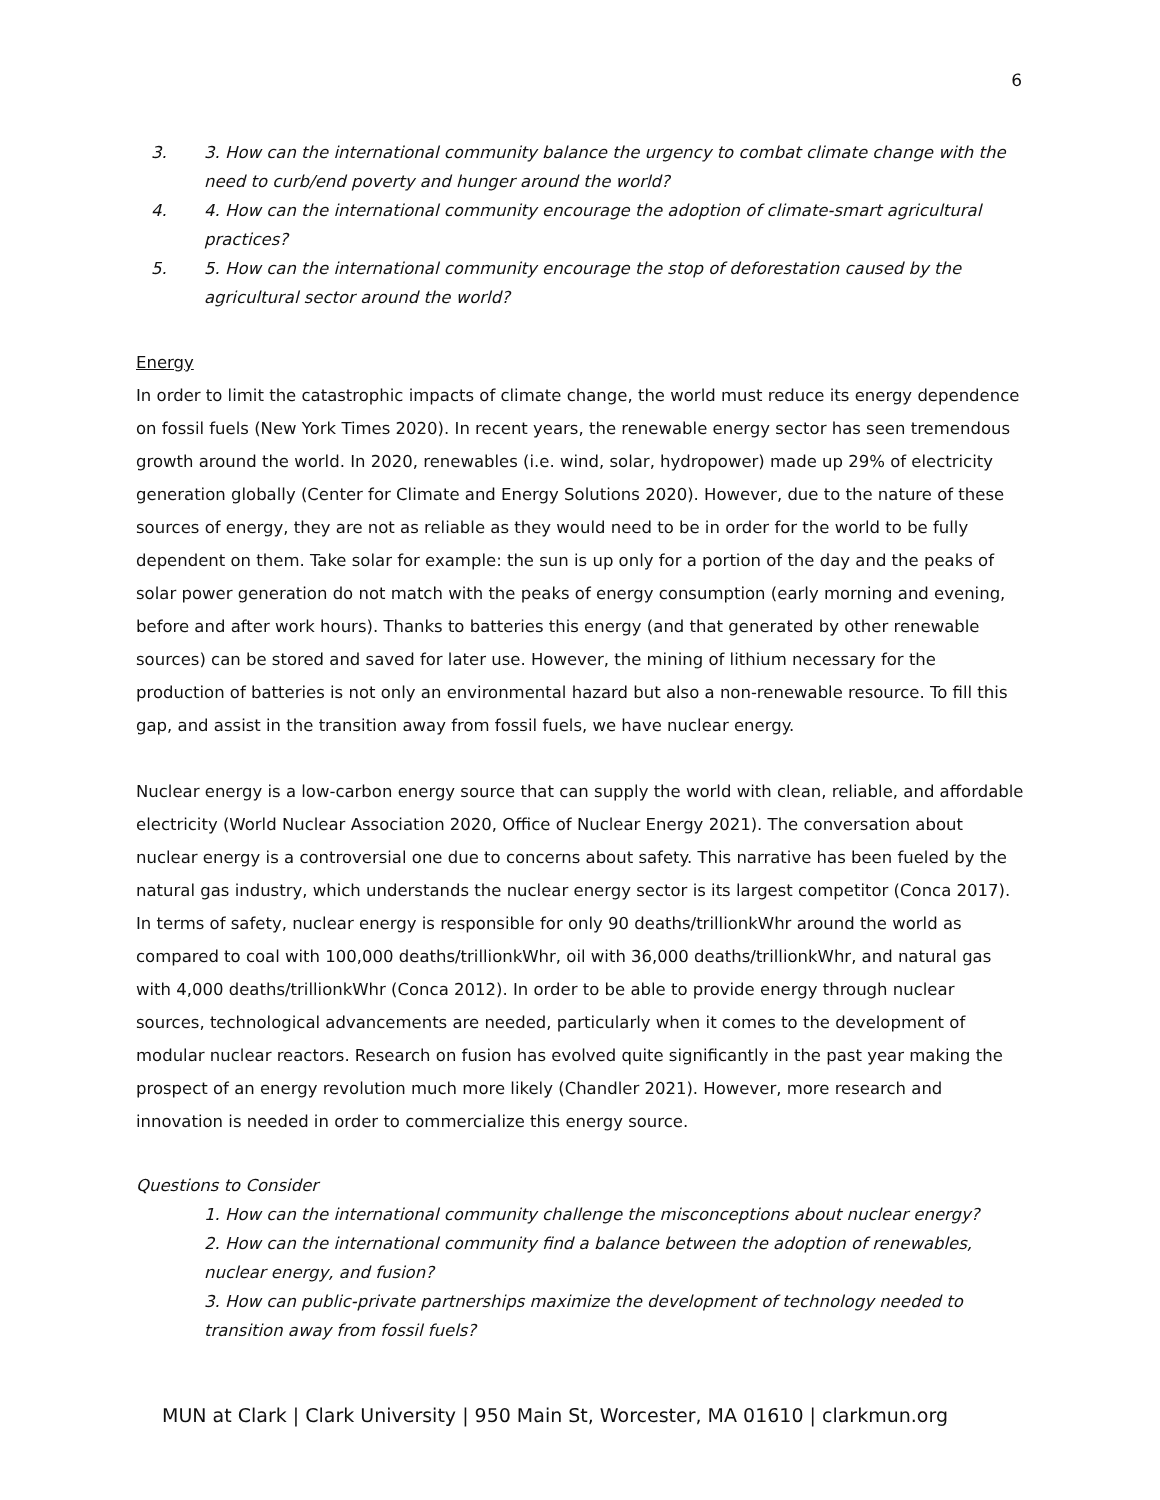6
3. 3. How can the international community balance the urgency to combat climate change with the need to curb/end poverty and hunger around the world?
4. 4. How can the international community encourage the adoption of climate-smart agricultural practices?
5. 5. How can the international community encourage the stop of deforestation caused by the agricultural sector around the world?
Energy
In order to limit the catastrophic impacts of climate change, the world must reduce its energy dependence on fossil fuels (New York Times 2020). In recent years, the renewable energy sector has seen tremendous growth around the world. In 2020, renewables (i.e. wind, solar, hydropower) made up 29% of electricity generation globally (Center for Climate and Energy Solutions 2020). However, due to the nature of these sources of energy, they are not as reliable as they would need to be in order for the world to be fully dependent on them. Take solar for example: the sun is up only for a portion of the day and the peaks of solar power generation do not match with the peaks of energy consumption (early morning and evening, before and after work hours). Thanks to batteries this energy (and that generated by other renewable sources) can be stored and saved for later use. However, the mining of lithium necessary for the production of batteries is not only an environmental hazard but also a non-renewable resource. To fill this gap, and assist in the transition away from fossil fuels, we have nuclear energy.
Nuclear energy is a low-carbon energy source that can supply the world with clean, reliable, and affordable electricity (World Nuclear Association 2020, Office of Nuclear Energy 2021). The conversation about nuclear energy is a controversial one due to concerns about safety. This narrative has been fueled by the natural gas industry, which understands the nuclear energy sector is its largest competitor (Conca 2017). In terms of safety, nuclear energy is responsible for only 90 deaths/trillionkWhr around the world as compared to coal with 100,000 deaths/trillionkWhr, oil with 36,000 deaths/trillionkWhr, and natural gas with 4,000 deaths/trillionkWhr (Conca 2012). In order to be able to provide energy through nuclear sources, technological advancements are needed, particularly when it comes to the development of modular nuclear reactors. Research on fusion has evolved quite significantly in the past year making the prospect of an energy revolution much more likely (Chandler 2021). However, more research and innovation is needed in order to commercialize this energy source.
Questions to Consider
1. How can the international community challenge the misconceptions about nuclear energy?
2. How can the international community find a balance between the adoption of renewables, nuclear energy, and fusion?
3. How can public-private partnerships maximize the development of technology needed to transition away from fossil fuels?
MUN at Clark | Clark University | 950 Main St, Worcester, MA 01610 | clarkmun.org